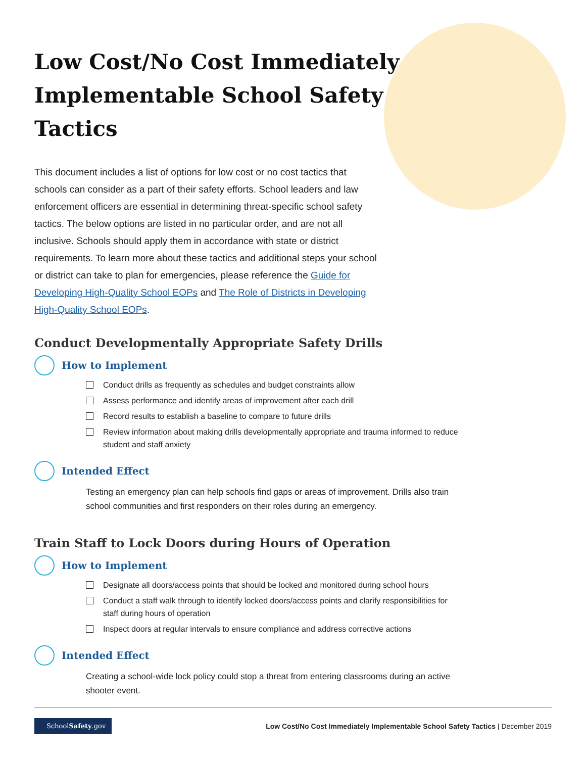Low Cost/No Cost Immediately Implementable School Safety Tactics
This document includes a list of options for low cost or no cost tactics that schools can consider as a part of their safety efforts. School leaders and law enforcement officers are essential in determining threat-specific school safety tactics. The below options are listed in no particular order, and are not all inclusive. Schools should apply them in accordance with state or district requirements. To learn more about these tactics and additional steps your school or district can take to plan for emergencies, please reference the Guide for Developing High-Quality School EOPs and The Role of Districts in Developing High-Quality School EOPs.
Conduct Developmentally Appropriate Safety Drills
How to Implement
Conduct drills as frequently as schedules and budget constraints allow
Assess performance and identify areas of improvement after each drill
Record results to establish a baseline to compare to future drills
Review information about making drills developmentally appropriate and trauma informed to reduce student and staff anxiety
Intended Effect
Testing an emergency plan can help schools find gaps or areas of improvement. Drills also train school communities and first responders on their roles during an emergency.
Train Staff to Lock Doors during Hours of Operation
How to Implement
Designate all doors/access points that should be locked and monitored during school hours
Conduct a staff walk through to identify locked doors/access points and clarify responsibilities for staff during hours of operation
Inspect doors at regular intervals to ensure compliance and address corrective actions
Intended Effect
Creating a school-wide lock policy could stop a threat from entering classrooms during an active shooter event.
SchoolSafety.gov Low Cost/No Cost Immediately Implementable School Safety Tactics | December 2019